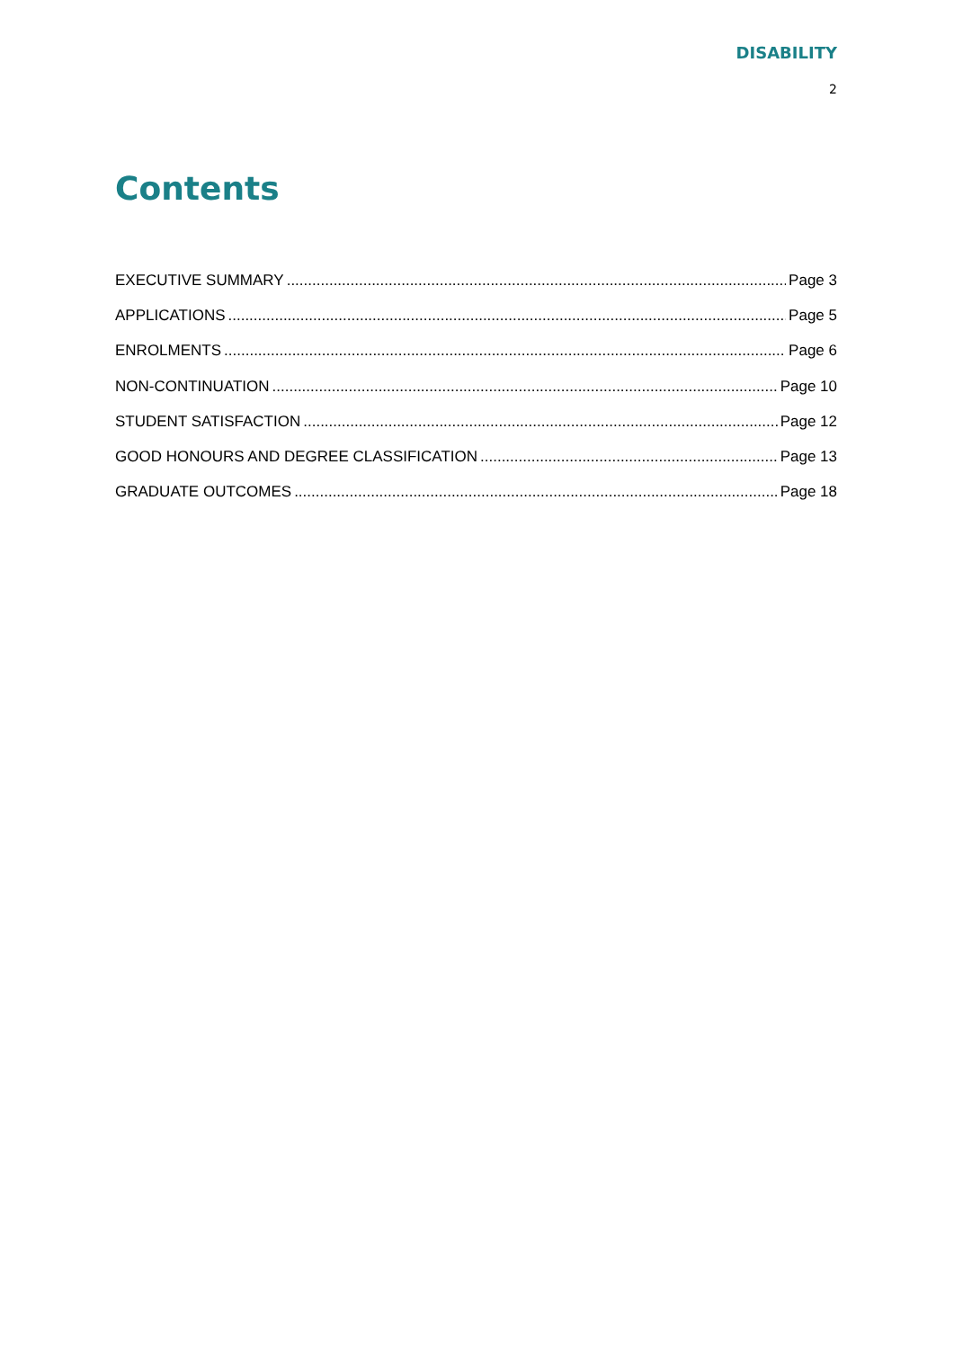DISABILITY
2
Contents
EXECUTIVE SUMMARY Page 3
APPLICATIONS Page 5
ENROLMENTS Page 6
NON-CONTINUATION Page 10
STUDENT SATISFACTION Page 12
GOOD HONOURS AND DEGREE CLASSIFICATION Page 13
GRADUATE OUTCOMES Page 18